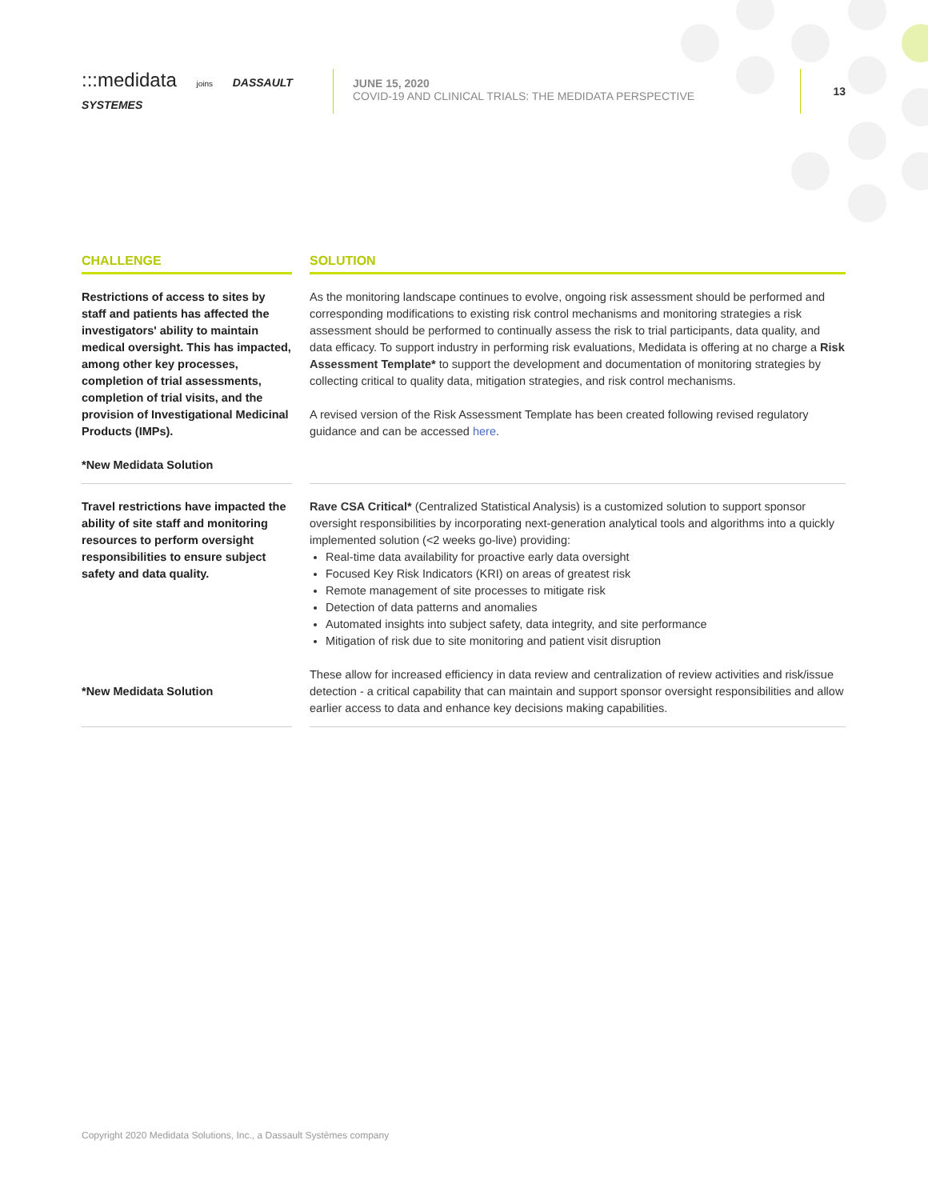:::medidata joins DASSAULT SYSTEMES
JUNE 15, 2020
COVID-19 AND CLINICAL TRIALS: THE MEDIDATA PERSPECTIVE
13
| CHALLENGE | | SOLUTION |
| --- | --- | --- |
| Restrictions of access to sites by staff and patients has affected the investigators' ability to maintain medical oversight. This has impacted, among other key processes, completion of trial assessments, completion of trial visits, and the provision of Investigational Medicinal Products (IMPs). *New Medidata Solution | | As the monitoring landscape continues to evolve, ongoing risk assessment should be performed and corresponding modifications to existing risk control mechanisms and monitoring strategies a risk assessment should be performed to continually assess the risk to trial participants, data quality, and data efficacy. To support industry in performing risk evaluations, Medidata is offering at no charge a Risk Assessment Template* to support the development and documentation of monitoring strategies by collecting critical to quality data, mitigation strategies, and risk control mechanisms. A revised version of the Risk Assessment Template has been created following revised regulatory guidance and can be accessed here . |
| Travel restrictions have impacted the ability of site staff and monitoring resources to perform oversight responsibilities to ensure subject safety and data quality. *New Medidata Solution | | Rave CSA Critical* (Centralized Statistical Analysis) is a customized solution to support sponsor oversight responsibilities by incorporating next-generation analytical tools and algorithms into a quickly implemented solution (<2 weeks go-live) providing: Real-time data availability for proactive early data oversight Focused Key Risk Indicators (KRI) on areas of greatest risk Remote management of site processes to mitigate risk Detection of data patterns and anomalies Automated insights into subject safety, data integrity, and site performance Mitigation of risk due to site monitoring and patient visit disruption These allow for increased efficiency in data review and centralization of review activities and risk/issue detection - a critical capability that can maintain and support sponsor oversight responsibilities and allow earlier access to data and enhance key decisions making capabilities. |
Copyright 2020 Medidata Solutions, Inc., a Dassault Systèmes company